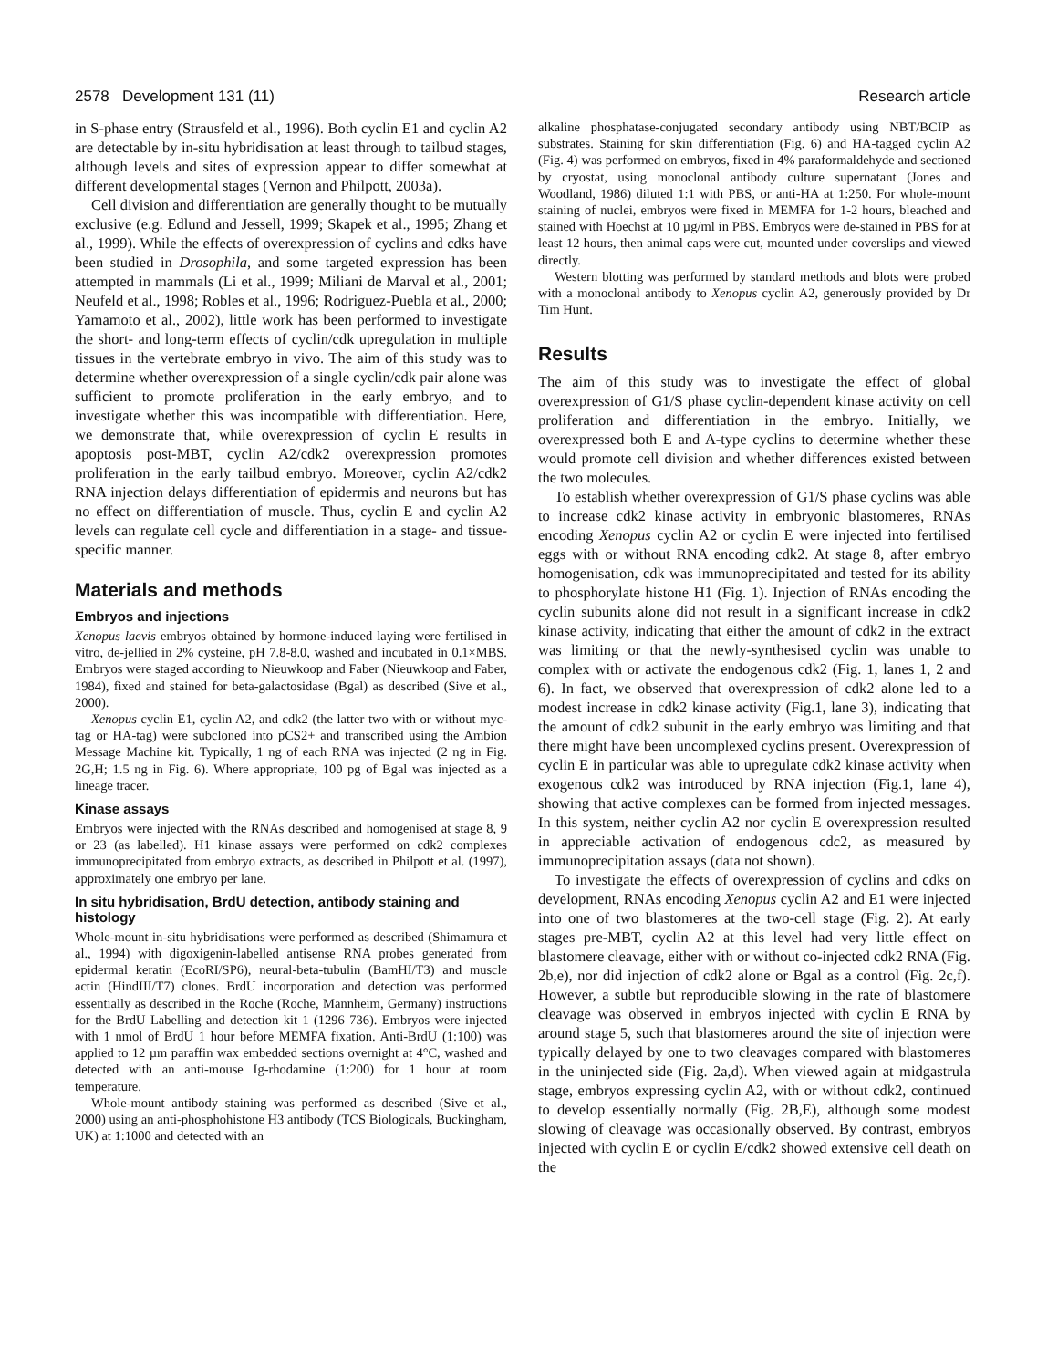2578 Development 131 (11) Research article
in S-phase entry (Strausfeld et al., 1996). Both cyclin E1 and cyclin A2 are detectable by in-situ hybridisation at least through to tailbud stages, although levels and sites of expression appear to differ somewhat at different developmental stages (Vernon and Philpott, 2003a).
Cell division and differentiation are generally thought to be mutually exclusive (e.g. Edlund and Jessell, 1999; Skapek et al., 1995; Zhang et al., 1999). While the effects of overexpression of cyclins and cdks have been studied in Drosophila, and some targeted expression has been attempted in mammals (Li et al., 1999; Miliani de Marval et al., 2001; Neufeld et al., 1998; Robles et al., 1996; Rodriguez-Puebla et al., 2000; Yamamoto et al., 2002), little work has been performed to investigate the short- and long-term effects of cyclin/cdk upregulation in multiple tissues in the vertebrate embryo in vivo. The aim of this study was to determine whether overexpression of a single cyclin/cdk pair alone was sufficient to promote proliferation in the early embryo, and to investigate whether this was incompatible with differentiation. Here, we demonstrate that, while overexpression of cyclin E results in apoptosis post-MBT, cyclin A2/cdk2 overexpression promotes proliferation in the early tailbud embryo. Moreover, cyclin A2/cdk2 RNA injection delays differentiation of epidermis and neurons but has no effect on differentiation of muscle. Thus, cyclin E and cyclin A2 levels can regulate cell cycle and differentiation in a stage- and tissue-specific manner.
Materials and methods
Embryos and injections
Xenopus laevis embryos obtained by hormone-induced laying were fertilised in vitro, de-jellied in 2% cysteine, pH 7.8-8.0, washed and incubated in 0.1×MBS. Embryos were staged according to Nieuwkoop and Faber (Nieuwkoop and Faber, 1984), fixed and stained for beta-galactosidase (Bgal) as described (Sive et al., 2000).
Xenopus cyclin E1, cyclin A2, and cdk2 (the latter two with or without myc-tag or HA-tag) were subcloned into pCS2+ and transcribed using the Ambion Message Machine kit. Typically, 1 ng of each RNA was injected (2 ng in Fig. 2G,H; 1.5 ng in Fig. 6). Where appropriate, 100 pg of Bgal was injected as a lineage tracer.
Kinase assays
Embryos were injected with the RNAs described and homogenised at stage 8, 9 or 23 (as labelled). H1 kinase assays were performed on cdk2 complexes immunoprecipitated from embryo extracts, as described in Philpott et al. (1997), approximately one embryo per lane.
In situ hybridisation, BrdU detection, antibody staining and histology
Whole-mount in-situ hybridisations were performed as described (Shimamura et al., 1994) with digoxigenin-labelled antisense RNA probes generated from epidermal keratin (EcoRI/SP6), neural-beta-tubulin (BamHI/T3) and muscle actin (HindIII/T7) clones. BrdU incorporation and detection was performed essentially as described in the Roche (Roche, Mannheim, Germany) instructions for the BrdU Labelling and detection kit 1 (1296 736). Embryos were injected with 1 nmol of BrdU 1 hour before MEMFA fixation. Anti-BrdU (1:100) was applied to 12 µm paraffin wax embedded sections overnight at 4°C, washed and detected with an anti-mouse Ig-rhodamine (1:200) for 1 hour at room temperature.
Whole-mount antibody staining was performed as described (Sive et al., 2000) using an anti-phosphohistone H3 antibody (TCS Biologicals, Buckingham, UK) at 1:1000 and detected with an
alkaline phosphatase-conjugated secondary antibody using NBT/BCIP as substrates. Staining for skin differentiation (Fig. 6) and HA-tagged cyclin A2 (Fig. 4) was performed on embryos, fixed in 4% paraformaldehyde and sectioned by cryostat, using monoclonal antibody culture supernatant (Jones and Woodland, 1986) diluted 1:1 with PBS, or anti-HA at 1:250. For whole-mount staining of nuclei, embryos were fixed in MEMFA for 1-2 hours, bleached and stained with Hoechst at 10 µg/ml in PBS. Embryos were de-stained in PBS for at least 12 hours, then animal caps were cut, mounted under coverslips and viewed directly.
Western blotting was performed by standard methods and blots were probed with a monoclonal antibody to Xenopus cyclin A2, generously provided by Dr Tim Hunt.
Results
The aim of this study was to investigate the effect of global overexpression of G1/S phase cyclin-dependent kinase activity on cell proliferation and differentiation in the embryo. Initially, we overexpressed both E and A-type cyclins to determine whether these would promote cell division and whether differences existed between the two molecules.
To establish whether overexpression of G1/S phase cyclins was able to increase cdk2 kinase activity in embryonic blastomeres, RNAs encoding Xenopus cyclin A2 or cyclin E were injected into fertilised eggs with or without RNA encoding cdk2. At stage 8, after embryo homogenisation, cdk was immunoprecipitated and tested for its ability to phosphorylate histone H1 (Fig. 1). Injection of RNAs encoding the cyclin subunits alone did not result in a significant increase in cdk2 kinase activity, indicating that either the amount of cdk2 in the extract was limiting or that the newly-synthesised cyclin was unable to complex with or activate the endogenous cdk2 (Fig. 1, lanes 1, 2 and 6). In fact, we observed that overexpression of cdk2 alone led to a modest increase in cdk2 kinase activity (Fig.1, lane 3), indicating that the amount of cdk2 subunit in the early embryo was limiting and that there might have been uncomplexed cyclins present. Overexpression of cyclin E in particular was able to upregulate cdk2 kinase activity when exogenous cdk2 was introduced by RNA injection (Fig.1, lane 4), showing that active complexes can be formed from injected messages. In this system, neither cyclin A2 nor cyclin E overexpression resulted in appreciable activation of endogenous cdc2, as measured by immunoprecipitation assays (data not shown).
To investigate the effects of overexpression of cyclins and cdks on development, RNAs encoding Xenopus cyclin A2 and E1 were injected into one of two blastomeres at the two-cell stage (Fig. 2). At early stages pre-MBT, cyclin A2 at this level had very little effect on blastomere cleavage, either with or without co-injected cdk2 RNA (Fig. 2b,e), nor did injection of cdk2 alone or Bgal as a control (Fig. 2c,f). However, a subtle but reproducible slowing in the rate of blastomere cleavage was observed in embryos injected with cyclin E RNA by around stage 5, such that blastomeres around the site of injection were typically delayed by one to two cleavages compared with blastomeres in the uninjected side (Fig. 2a,d). When viewed again at midgastrula stage, embryos expressing cyclin A2, with or without cdk2, continued to develop essentially normally (Fig. 2B,E), although some modest slowing of cleavage was occasionally observed. By contrast, embryos injected with cyclin E or cyclin E/cdk2 showed extensive cell death on the